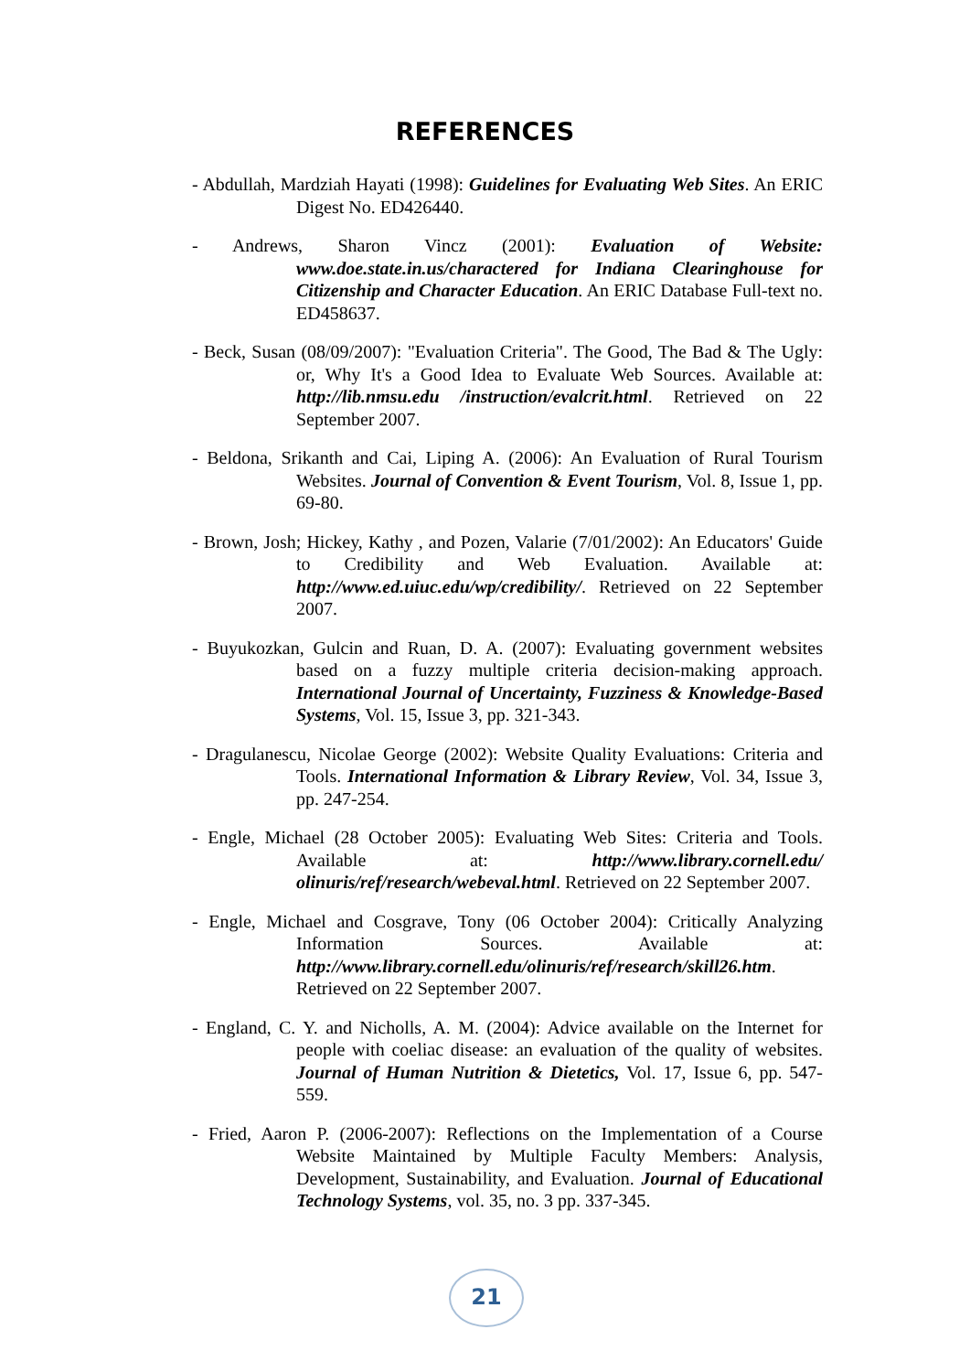REFERENCES
- Abdullah, Mardziah Hayati (1998): Guidelines for Evaluating Web Sites. An ERIC Digest No. ED426440.
- Andrews, Sharon Vincz (2001): Evaluation of Website: www.doe.state.in.us/charactered for Indiana Clearinghouse for Citizenship and Character Education. An ERIC Database Full-text no. ED458637.
- Beck, Susan (08/09/2007): "Evaluation Criteria". The Good, The Bad & The Ugly: or, Why It's a Good Idea to Evaluate Web Sources. Available at: http://lib.nmsu.edu /instruction/evalcrit.html. Retrieved on 22 September 2007.
- Beldona, Srikanth and Cai, Liping A. (2006): An Evaluation of Rural Tourism Websites. Journal of Convention & Event Tourism, Vol. 8, Issue 1, pp. 69-80.
- Brown, Josh; Hickey, Kathy , and Pozen, Valarie (7/01/2002): An Educators' Guide to Credibility and Web Evaluation. Available at: http://www.ed.uiuc.edu/wp/credibility/. Retrieved on 22 September 2007.
- Buyukozkan, Gulcin and Ruan, D. A. (2007): Evaluating government websites based on a fuzzy multiple criteria decision-making approach. International Journal of Uncertainty, Fuzziness & Knowledge-Based Systems, Vol. 15, Issue 3, pp. 321-343.
- Dragulanescu, Nicolae George (2002): Website Quality Evaluations: Criteria and Tools. International Information & Library Review, Vol. 34, Issue 3, pp. 247-254.
- Engle, Michael (28 October 2005): Evaluating Web Sites: Criteria and Tools. Available at: http://www.library.cornell.edu/ olinuris/ref/research/webeval.html. Retrieved on 22 September 2007.
- Engle, Michael and Cosgrave, Tony (06 October 2004): Critically Analyzing Information Sources. Available at: http://www.library.cornell.edu/olinuris/ref/research/skill26.htm. Retrieved on 22 September 2007.
- England, C. Y. and Nicholls, A. M. (2004): Advice available on the Internet for people with coeliac disease: an evaluation of the quality of websites. Journal of Human Nutrition & Dietetics, Vol. 17, Issue 6, pp. 547-559.
- Fried, Aaron P. (2006-2007): Reflections on the Implementation of a Course Website Maintained by Multiple Faculty Members: Analysis, Development, Sustainability, and Evaluation. Journal of Educational Technology Systems, vol. 35, no. 3 pp. 337-345.
21